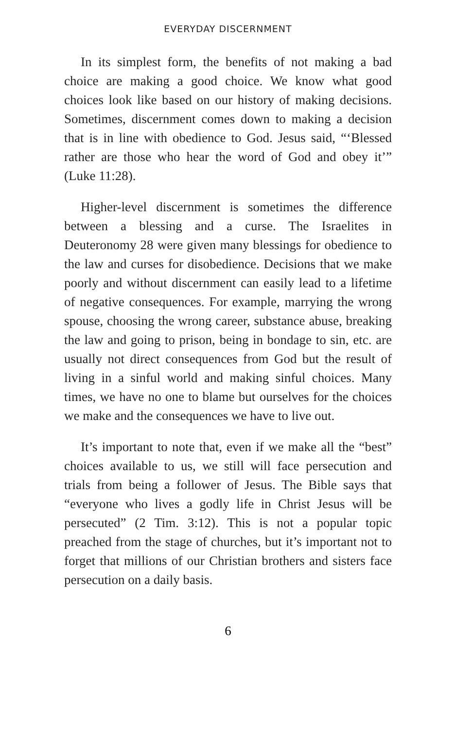EVERYDAY DISCERNMENT
In its simplest form, the benefits of not making a bad choice are making a good choice. We know what good choices look like based on our history of making decisions. Sometimes, discernment comes down to making a decision that is in line with obedience to God. Jesus said, “‘Blessed rather are those who hear the word of God and obey it’” (Luke 11:28).
Higher-level discernment is sometimes the difference between a blessing and a curse. The Israelites in Deuteronomy 28 were given many blessings for obedience to the law and curses for disobedience. Decisions that we make poorly and without discernment can easily lead to a lifetime of negative consequences. For example, marrying the wrong spouse, choosing the wrong career, substance abuse, breaking the law and going to prison, being in bondage to sin, etc. are usually not direct consequences from God but the result of living in a sinful world and making sinful choices. Many times, we have no one to blame but ourselves for the choices we make and the consequences we have to live out.
It’s important to note that, even if we make all the “best” choices available to us, we still will face persecution and trials from being a follower of Jesus. The Bible says that “everyone who lives a godly life in Christ Jesus will be persecuted” (2 Tim. 3:12). This is not a popular topic preached from the stage of churches, but it’s important not to forget that millions of our Christian brothers and sisters face persecution on a daily basis.
6